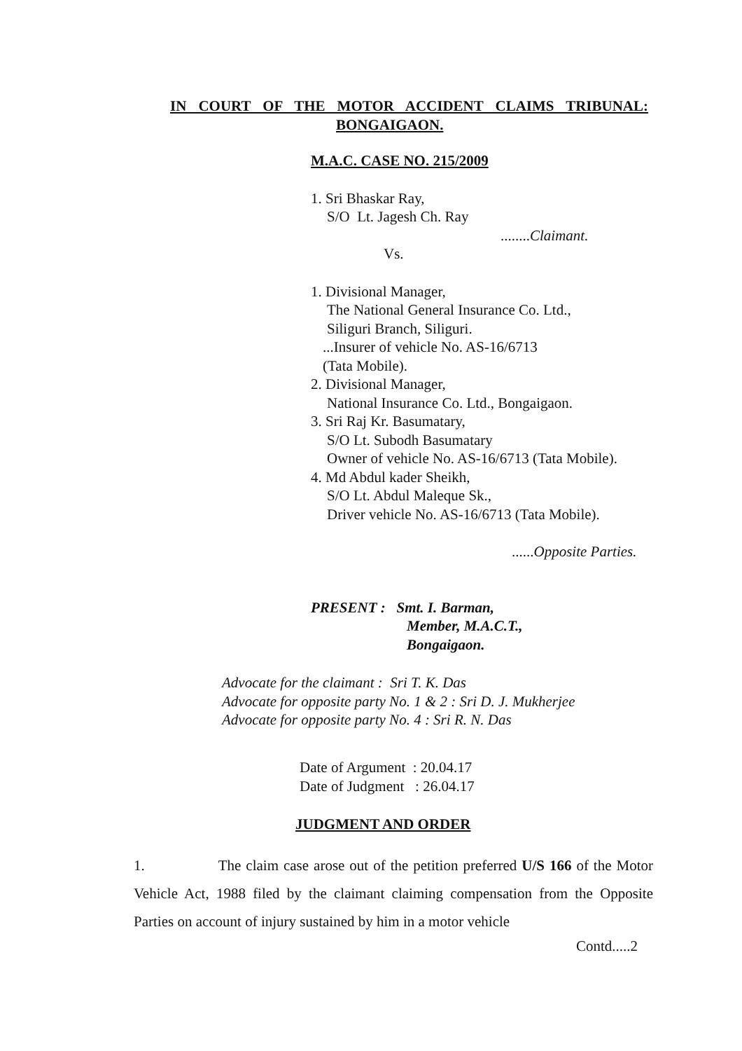IN COURT OF THE MOTOR ACCIDENT CLAIMS TRIBUNAL:
BONGAIGAON.
M.A.C. CASE NO. 215/2009
1. Sri Bhaskar Ray,
S/O Lt. Jagesh Ch. Ray
........Claimant.
Vs.
1. Divisional Manager,
The National General Insurance Co. Ltd.,
Siliguri Branch, Siliguri.
...Insurer of vehicle No. AS-16/6713
(Tata Mobile).
2. Divisional Manager,
National Insurance Co. Ltd., Bongaigaon.
3. Sri Raj Kr. Basumatary,
S/O Lt. Subodh Basumatary
Owner of vehicle No. AS-16/6713 (Tata Mobile).
4. Md Abdul kader Sheikh,
S/O Lt. Abdul Maleque Sk.,
Driver vehicle No. AS-16/6713 (Tata Mobile).
......Opposite Parties.
PRESENT : Smt. I. Barman,
Member, M.A.C.T.,
Bongaigaon.
Advocate for the claimant : Sri T. K. Das
Advocate for opposite party No. 1 & 2 : Sri D. J. Mukherjee
Advocate for opposite party No. 4 : Sri R. N. Das
Date of Argument : 20.04.17
Date of Judgment : 26.04.17
JUDGMENT AND ORDER
1. The claim case arose out of the petition preferred U/S 166 of the Motor Vehicle Act, 1988 filed by the claimant claiming compensation from the Opposite Parties on account of injury sustained by him in a motor vehicle
Contd.....2